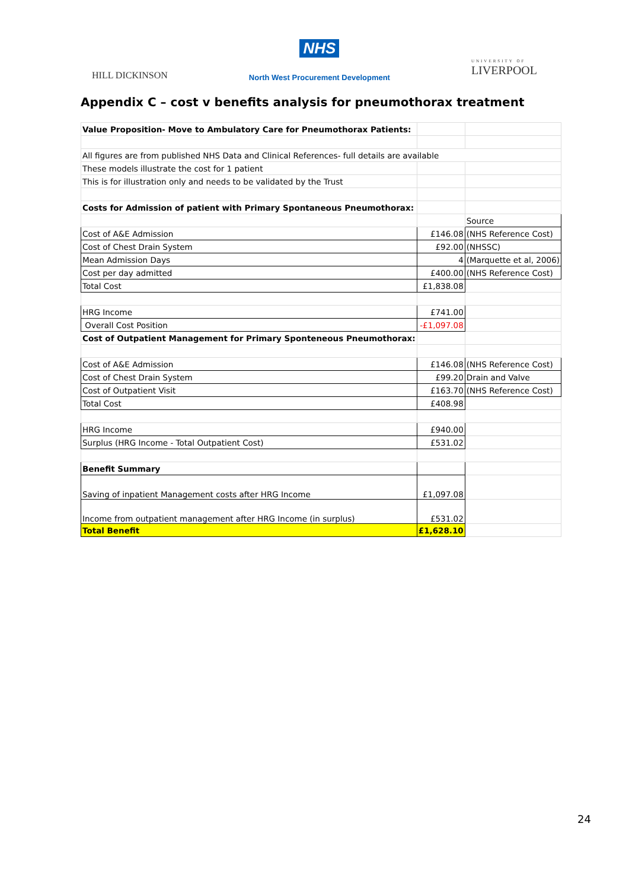HILL DICKINSON
NHS
North West Procurement Development
UNIVERSITY OF
LIVERPOOL
Appendix C – cost v benefits analysis for pneumothorax treatment
| Value Proposition- Move to Ambulatory Care for Pneumothorax Patients: | | |
| All figures are from published NHS Data and Clinical References- full details are available | | |
| These models illustrate the cost for 1 patient | | |
| This is for illustration only and needs to be validated by the Trust | | |
| Costs for Admission of patient with Primary Spontaneous Pneumothorax: | | |
| | | Source |
| Cost of A&E Admission | £146.08 | (NHS Reference Cost) |
| Cost of Chest Drain System | £92.00 | (NHSSC) |
| Mean Admission Days | 4 | (Marquette et al, 2006) |
| Cost per day admitted | £400.00 | (NHS Reference Cost) |
| Total Cost | £1,838.08 | |
| HRG Income | £741.00 | |
| Overall Cost Position | -£1,097.08 | |
| Cost of Outpatient Management for Primary Sponteneous Pneumothorax: | | |
| Cost of A&E Admission | £146.08 | (NHS Reference Cost) |
| Cost of Chest Drain System | £99.20 | Drain and Valve |
| Cost of Outpatient Visit | £163.70 | (NHS Reference Cost) |
| Total Cost | £408.98 | |
| HRG Income | £940.00 | |
| Surplus (HRG Income - Total Outpatient Cost) | £531.02 | |
| Benefit Summary | | |
| Saving of inpatient Management costs after HRG Income | £1,097.08 | |
| Income from outpatient management after HRG Income (in surplus) | £531.02 | |
| Total Benefit | £1,628.10 | |
24